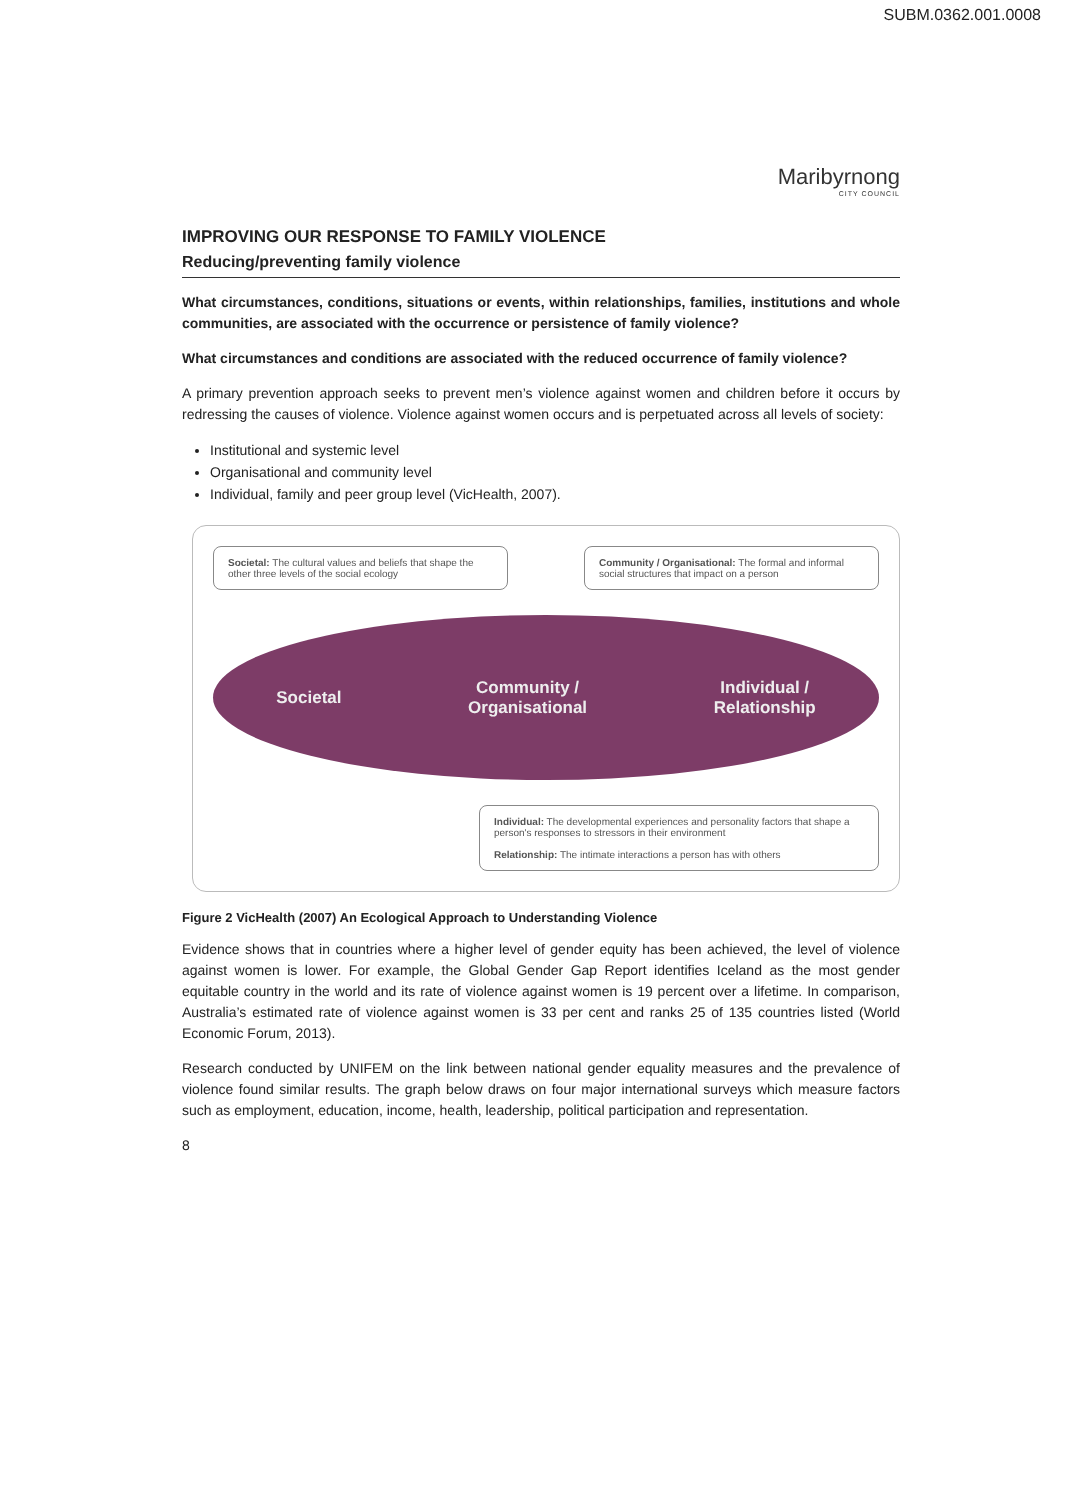SUBM.0362.001.0008
Maribyrnong
CITY COUNCIL
IMPROVING OUR RESPONSE TO FAMILY VIOLENCE
Reducing/preventing family violence
What circumstances, conditions, situations or events, within relationships, families, institutions and whole communities, are associated with the occurrence or persistence of family violence?
What circumstances and conditions are associated with the reduced occurrence of family violence?
A primary prevention approach seeks to prevent men’s violence against women and children before it occurs by redressing the causes of violence. Violence against women occurs and is perpetuated across all levels of society:
Institutional and systemic level
Organisational and community level
Individual, family and peer group level (VicHealth, 2007).
Societal: The cultural values and beliefs that shape the other three levels of the social ecology
Community / Organisational: The formal and informal social structures that impact on a person
Societal
Community /
Organisational
Individual /
Relationship
Individual: The developmental experiences and personality factors that shape a person's responses to stressors in their environment
Relationship: The intimate interactions a person has with others
Figure 2 VicHealth (2007) An Ecological Approach to Understanding Violence
Evidence shows that in countries where a higher level of gender equity has been achieved, the level of violence against women is lower. For example, the Global Gender Gap Report identifies Iceland as the most gender equitable country in the world and its rate of violence against women is 19 percent over a lifetime. In comparison, Australia’s estimated rate of violence against women is 33 per cent and ranks 25 of 135 countries listed (World Economic Forum, 2013).
Research conducted by UNIFEM on the link between national gender equality measures and the prevalence of violence found similar results. The graph below draws on four major international surveys which measure factors such as employment, education, income, health, leadership, political participation and representation.
8